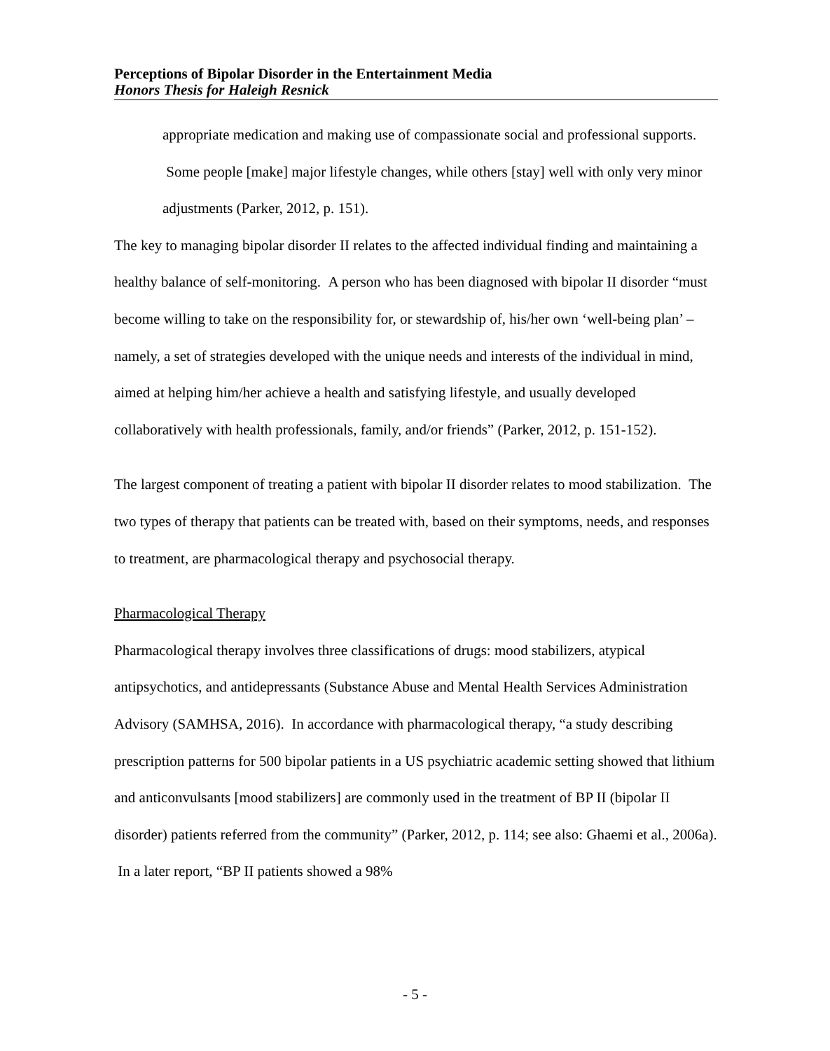Perceptions of Bipolar Disorder in the Entertainment Media
Honors Thesis for Haleigh Resnick
appropriate medication and making use of compassionate social and professional supports. Some people [make] major lifestyle changes, while others [stay] well with only very minor adjustments (Parker, 2012, p. 151).
The key to managing bipolar disorder II relates to the affected individual finding and maintaining a healthy balance of self-monitoring. A person who has been diagnosed with bipolar II disorder “must become willing to take on the responsibility for, or stewardship of, his/her own ‘well-being plan’ – namely, a set of strategies developed with the unique needs and interests of the individual in mind, aimed at helping him/her achieve a health and satisfying lifestyle, and usually developed collaboratively with health professionals, family, and/or friends” (Parker, 2012, p. 151-152).
The largest component of treating a patient with bipolar II disorder relates to mood stabilization. The two types of therapy that patients can be treated with, based on their symptoms, needs, and responses to treatment, are pharmacological therapy and psychosocial therapy.
Pharmacological Therapy
Pharmacological therapy involves three classifications of drugs: mood stabilizers, atypical antipsychotics, and antidepressants (Substance Abuse and Mental Health Services Administration Advisory (SAMHSA, 2016). In accordance with pharmacological therapy, “a study describing prescription patterns for 500 bipolar patients in a US psychiatric academic setting showed that lithium and anticonvulsants [mood stabilizers] are commonly used in the treatment of BP II (bipolar II disorder) patients referred from the community” (Parker, 2012, p. 114; see also: Ghaemi et al., 2006a). In a later report, “BP II patients showed a 98%
- 5 -